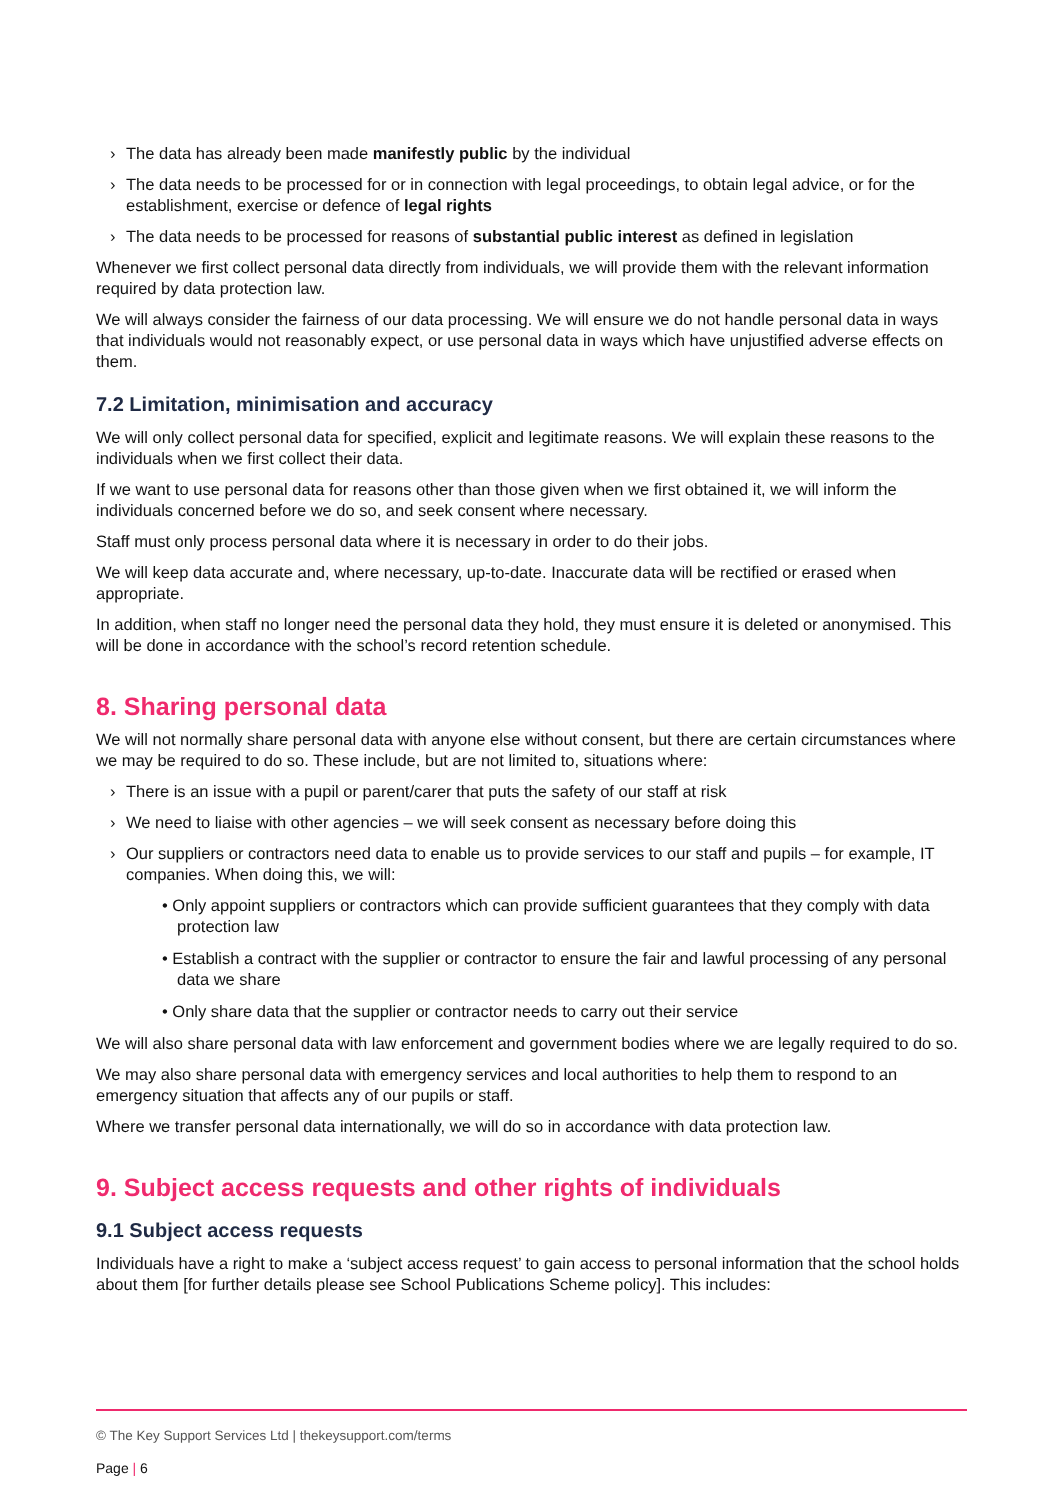› The data has already been made manifestly public by the individual
› The data needs to be processed for or in connection with legal proceedings, to obtain legal advice, or for the establishment, exercise or defence of legal rights
› The data needs to be processed for reasons of substantial public interest as defined in legislation
Whenever we first collect personal data directly from individuals, we will provide them with the relevant information required by data protection law.
We will always consider the fairness of our data processing. We will ensure we do not handle personal data in ways that individuals would not reasonably expect, or use personal data in ways which have unjustified adverse effects on them.
7.2 Limitation, minimisation and accuracy
We will only collect personal data for specified, explicit and legitimate reasons. We will explain these reasons to the individuals when we first collect their data.
If we want to use personal data for reasons other than those given when we first obtained it, we will inform the individuals concerned before we do so, and seek consent where necessary.
Staff must only process personal data where it is necessary in order to do their jobs.
We will keep data accurate and, where necessary, up-to-date. Inaccurate data will be rectified or erased when appropriate.
In addition, when staff no longer need the personal data they hold, they must ensure it is deleted or anonymised. This will be done in accordance with the school’s record retention schedule.
8. Sharing personal data
We will not normally share personal data with anyone else without consent, but there are certain circumstances where we may be required to do so. These include, but are not limited to, situations where:
› There is an issue with a pupil or parent/carer that puts the safety of our staff at risk
› We need to liaise with other agencies – we will seek consent as necessary before doing this
› Our suppliers or contractors need data to enable us to provide services to our staff and pupils – for example, IT companies. When doing this, we will:
• Only appoint suppliers or contractors which can provide sufficient guarantees that they comply with data protection law
• Establish a contract with the supplier or contractor to ensure the fair and lawful processing of any personal data we share
• Only share data that the supplier or contractor needs to carry out their service
We will also share personal data with law enforcement and government bodies where we are legally required to do so.
We may also share personal data with emergency services and local authorities to help them to respond to an emergency situation that affects any of our pupils or staff.
Where we transfer personal data internationally, we will do so in accordance with data protection law.
9. Subject access requests and other rights of individuals
9.1 Subject access requests
Individuals have a right to make a ‘subject access request’ to gain access to personal information that the school holds about them [for further details please see School Publications Scheme policy]. This includes:
© The Key Support Services Ltd | thekeysupport.com/terms
Page | 6